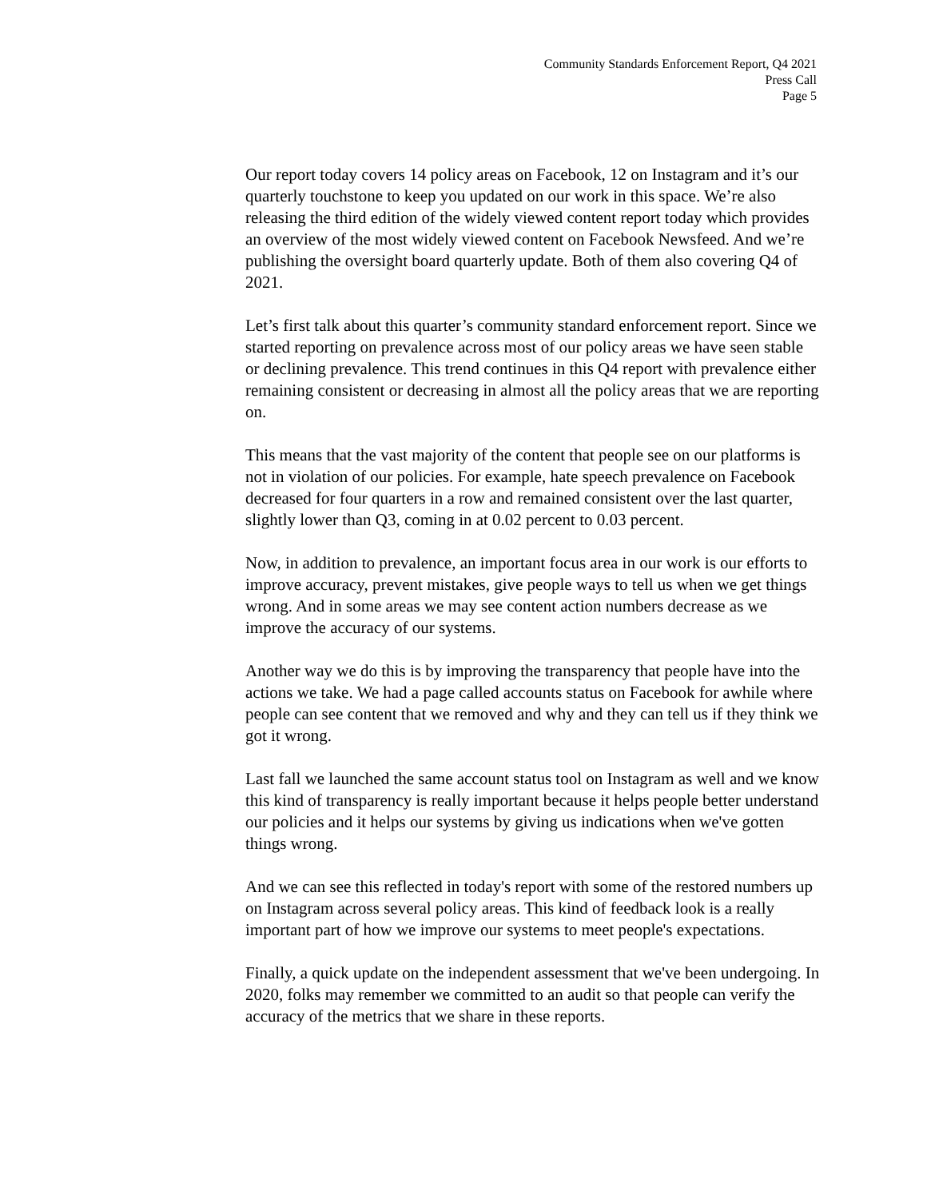Community Standards Enforcement Report, Q4 2021
Press Call
Page 5
Our report today covers 14 policy areas on Facebook, 12 on Instagram and it’s our quarterly touchstone to keep you updated on our work in this space. We’re also releasing the third edition of the widely viewed content report today which provides an overview of the most widely viewed content on Facebook Newsfeed. And we’re publishing the oversight board quarterly update. Both of them also covering Q4 of 2021.
Let’s first talk about this quarter’s community standard enforcement report. Since we started reporting on prevalence across most of our policy areas we have seen stable or declining prevalence. This trend continues in this Q4 report with prevalence either remaining consistent or decreasing in almost all the policy areas that we are reporting on.
This means that the vast majority of the content that people see on our platforms is not in violation of our policies. For example, hate speech prevalence on Facebook decreased for four quarters in a row and remained consistent over the last quarter, slightly lower than Q3, coming in at 0.02 percent to 0.03 percent.
Now, in addition to prevalence, an important focus area in our work is our efforts to improve accuracy, prevent mistakes, give people ways to tell us when we get things wrong. And in some areas we may see content action numbers decrease as we improve the accuracy of our systems.
Another way we do this is by improving the transparency that people have into the actions we take. We had a page called accounts status on Facebook for awhile where people can see content that we removed and why and they can tell us if they think we got it wrong.
Last fall we launched the same account status tool on Instagram as well and we know this kind of transparency is really important because it helps people better understand our policies and it helps our systems by giving us indications when we've gotten things wrong.
And we can see this reflected in today's report with some of the restored numbers up on Instagram across several policy areas. This kind of feedback look is a really important part of how we improve our systems to meet people's expectations.
Finally, a quick update on the independent assessment that we've been undergoing. In 2020, folks may remember we committed to an audit so that people can verify the accuracy of the metrics that we share in these reports.